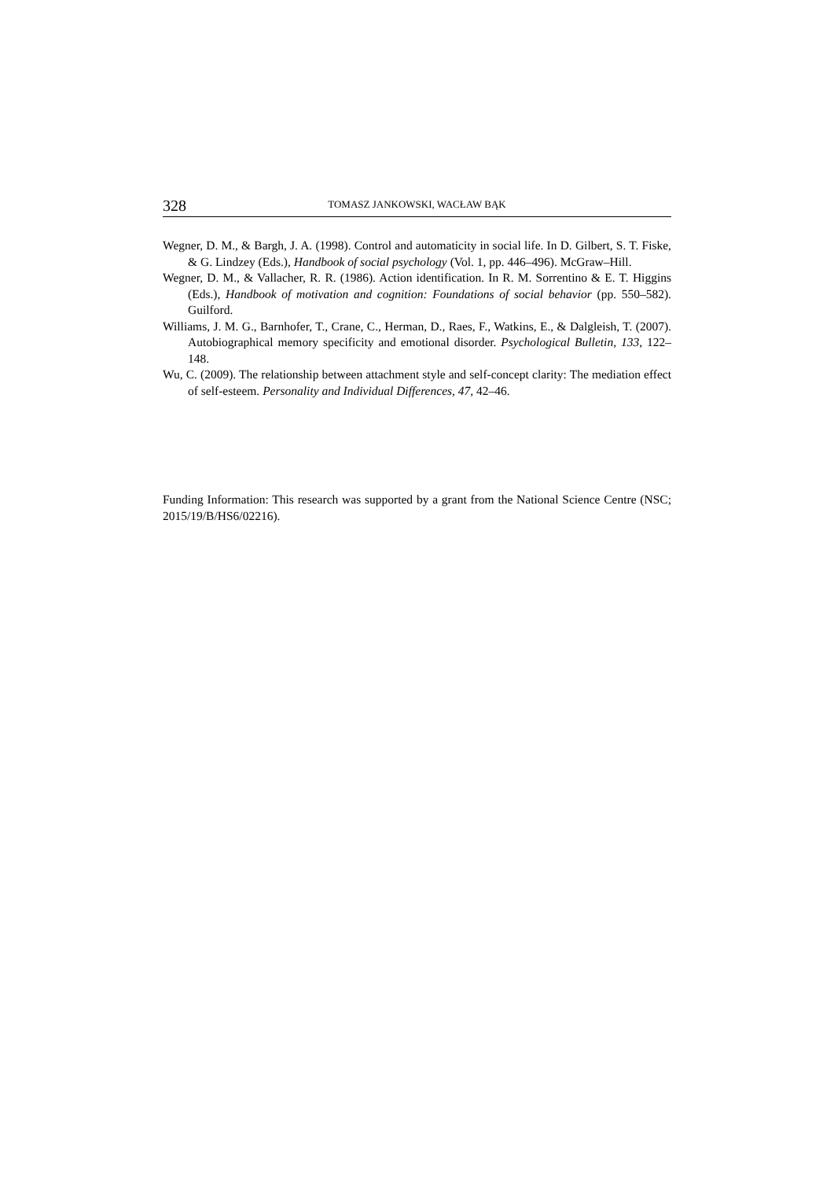328 TOMASZ JANKOWSKI, WACŁAW BĄK
Wegner, D. M., & Bargh, J. A. (1998). Control and automaticity in social life. In D. Gilbert, S. T. Fiske, & G. Lindzey (Eds.), Handbook of social psychology (Vol. 1, pp. 446–496). McGraw–Hill.
Wegner, D. M., & Vallacher, R. R. (1986). Action identification. In R. M. Sorrentino & E. T. Higgins (Eds.), Handbook of motivation and cognition: Foundations of social behavior (pp. 550–582). Guilford.
Williams, J. M. G., Barnhofer, T., Crane, C., Herman, D., Raes, F., Watkins, E., & Dalgleish, T. (2007). Autobiographical memory specificity and emotional disorder. Psychological Bulletin, 133, 122–148.
Wu, C. (2009). The relationship between attachment style and self-concept clarity: The mediation effect of self-esteem. Personality and Individual Differences, 47, 42–46.
Funding Information: This research was supported by a grant from the National Science Centre (NSC; 2015/19/B/HS6/02216).